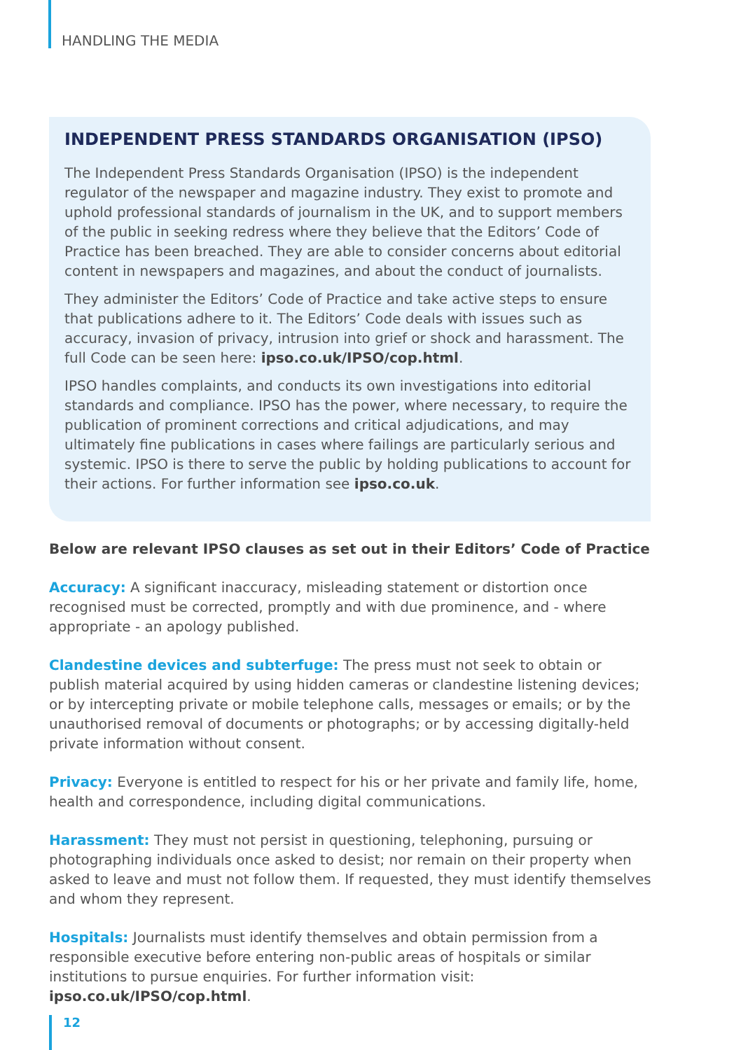HANDLING THE MEDIA
INDEPENDENT PRESS STANDARDS ORGANISATION (IPSO)
The Independent Press Standards Organisation (IPSO) is the independent regulator of the newspaper and magazine industry. They exist to promote and uphold professional standards of journalism in the UK, and to support members of the public in seeking redress where they believe that the Editors’ Code of Practice has been breached. They are able to consider concerns about editorial content in newspapers and magazines, and about the conduct of journalists.
They administer the Editors’ Code of Practice and take active steps to ensure that publications adhere to it. The Editors’ Code deals with issues such as accuracy, invasion of privacy, intrusion into grief or shock and harassment. The full Code can be seen here: ipso.co.uk/IPSO/cop.html.
IPSO handles complaints, and conducts its own investigations into editorial standards and compliance. IPSO has the power, where necessary, to require the publication of prominent corrections and critical adjudications, and may ultimately fine publications in cases where failings are particularly serious and systemic. IPSO is there to serve the public by holding publications to account for their actions. For further information see ipso.co.uk.
Below are relevant IPSO clauses as set out in their Editors’ Code of Practice
Accuracy: A significant inaccuracy, misleading statement or distortion once recognised must be corrected, promptly and with due prominence, and - where appropriate - an apology published.
Clandestine devices and subterfuge: The press must not seek to obtain or publish material acquired by using hidden cameras or clandestine listening devices; or by intercepting private or mobile telephone calls, messages or emails; or by the unauthorised removal of documents or photographs; or by accessing digitally-held private information without consent.
Privacy: Everyone is entitled to respect for his or her private and family life, home, health and correspondence, including digital communications.
Harassment: They must not persist in questioning, telephoning, pursuing or photographing individuals once asked to desist; nor remain on their property when asked to leave and must not follow them. If requested, they must identify themselves and whom they represent.
Hospitals: Journalists must identify themselves and obtain permission from a responsible executive before entering non-public areas of hospitals or similar institutions to pursue enquiries. For further information visit: ipso.co.uk/IPSO/cop.html.
12